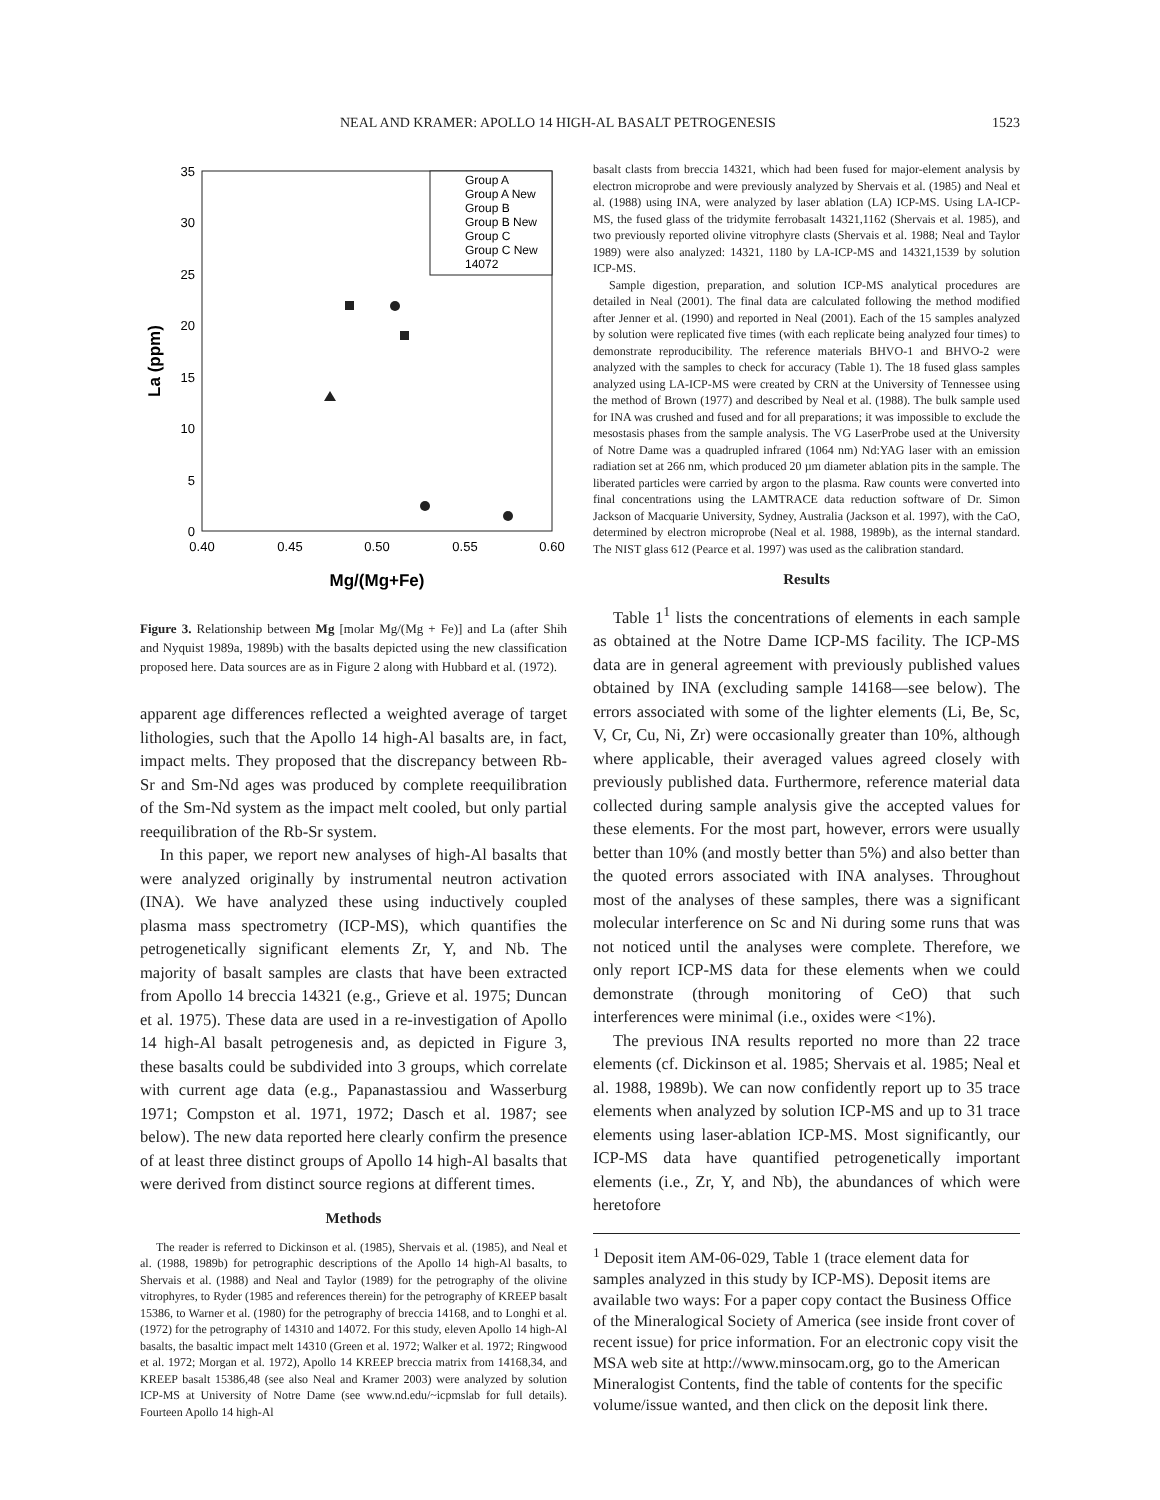NEAL AND KRAMER: APOLLO 14 HIGH-AL BASALT PETROGENESIS 1523
La (ppm)
35
30
25
20
15
10
5
0
0.40
0.45
0.50
0.55
0.60
Mg/(Mg+Fe)
Group A
Group A New
Group B
Group B New
Group C
Group C New
14072
Figure 3. Relationship between Mg [molar Mg/(Mg + Fe)] and La (after Shih and Nyquist 1989a, 1989b) with the basalts depicted using the new classification proposed here. Data sources are as in Figure 2 along with Hubbard et al. (1972).
apparent age differences reflected a weighted average of target lithologies, such that the Apollo 14 high-Al basalts are, in fact, impact melts. They proposed that the discrepancy between Rb-Sr and Sm-Nd ages was produced by complete reequilibration of the Sm-Nd system as the impact melt cooled, but only partial reequilibration of the Rb-Sr system.
In this paper, we report new analyses of high-Al basalts that were analyzed originally by instrumental neutron activation (INA). We have analyzed these using inductively coupled plasma mass spectrometry (ICP-MS), which quantifies the petrogenetically significant elements Zr, Y, and Nb. The majority of basalt samples are clasts that have been extracted from Apollo 14 breccia 14321 (e.g., Grieve et al. 1975; Duncan et al. 1975). These data are used in a re-investigation of Apollo 14 high-Al basalt petrogenesis and, as depicted in Figure 3, these basalts could be subdivided into 3 groups, which correlate with current age data (e.g., Papanastassiou and Wasserburg 1971; Compston et al. 1971, 1972; Dasch et al. 1987; see below). The new data reported here clearly confirm the presence of at least three distinct groups of Apollo 14 high-Al basalts that were derived from distinct source regions at different times.
Methods
The reader is referred to Dickinson et al. (1985), Shervais et al. (1985), and Neal et al. (1988, 1989b) for petrographic descriptions of the Apollo 14 high-Al basalts, to Shervais et al. (1988) and Neal and Taylor (1989) for the petrography of the olivine vitrophyres, to Ryder (1985 and references therein) for the petrography of KREEP basalt 15386, to Warner et al. (1980) for the petrography of breccia 14168, and to Longhi et al. (1972) for the petrography of 14310 and 14072. For this study, eleven Apollo 14 high-Al basalts, the basaltic impact melt 14310 (Green et al. 1972; Walker et al. 1972; Ringwood et al. 1972; Morgan et al. 1972), Apollo 14 KREEP breccia matrix from 14168,34, and KREEP basalt 15386,48 (see also Neal and Kramer 2003) were analyzed by solution ICP-MS at University of Notre Dame (see www.nd.edu/~icpmslab for full details). Fourteen Apollo 14 high-Al
basalt clasts from breccia 14321, which had been fused for major-element analysis by electron microprobe and were previously analyzed by Shervais et al. (1985) and Neal et al. (1988) using INA, were analyzed by laser ablation (LA) ICP-MS. Using LA-ICP-MS, the fused glass of the tridymite ferrobasalt 14321,1162 (Shervais et al. 1985), and two previously reported olivine vitrophyre clasts (Shervais et al. 1988; Neal and Taylor 1989) were also analyzed: 14321, 1180 by LA-ICP-MS and 14321,1539 by solution ICP-MS.
Sample digestion, preparation, and solution ICP-MS analytical procedures are detailed in Neal (2001). The final data are calculated following the method modified after Jenner et al. (1990) and reported in Neal (2001). Each of the 15 samples analyzed by solution were replicated five times (with each replicate being analyzed four times) to demonstrate reproducibility. The reference materials BHVO-1 and BHVO-2 were analyzed with the samples to check for accuracy (Table 1). The 18 fused glass samples analyzed using LA-ICP-MS were created by CRN at the University of Tennessee using the method of Brown (1977) and described by Neal et al. (1988). The bulk sample used for INA was crushed and fused and for all preparations; it was impossible to exclude the mesostasis phases from the sample analysis. The VG LaserProbe used at the University of Notre Dame was a quadrupled infrared (1064 nm) Nd:YAG laser with an emission radiation set at 266 nm, which produced 20 µm diameter ablation pits in the sample. The liberated particles were carried by argon to the plasma. Raw counts were converted into final concentrations using the LAMTRACE data reduction software of Dr. Simon Jackson of Macquarie University, Sydney, Australia (Jackson et al. 1997), with the CaO, determined by electron microprobe (Neal et al. 1988, 1989b), as the internal standard. The NIST glass 612 (Pearce et al. 1997) was used as the calibration standard.
Results
Table 1<sup>1</sup> lists the concentrations of elements in each sample as obtained at the Notre Dame ICP-MS facility. The ICP-MS data are in general agreement with previously published values obtained by INA (excluding sample 14168—see below). The errors associated with some of the lighter elements (Li, Be, Sc, V, Cr, Cu, Ni, Zr) were occasionally greater than 10%, although where applicable, their averaged values agreed closely with previously published data. Furthermore, reference material data collected during sample analysis give the accepted values for these elements. For the most part, however, errors were usually better than 10% (and mostly better than 5%) and also better than the quoted errors associated with INA analyses. Throughout most of the analyses of these samples, there was a significant molecular interference on Sc and Ni during some runs that was not noticed until the analyses were complete. Therefore, we only report ICP-MS data for these elements when we could demonstrate (through monitoring of CeO) that such interferences were minimal (i.e., oxides were <1%).
The previous INA results reported no more than 22 trace elements (cf. Dickinson et al. 1985; Shervais et al. 1985; Neal et al. 1988, 1989b). We can now confidently report up to 35 trace elements when analyzed by solution ICP-MS and up to 31 trace elements using laser-ablation ICP-MS. Most significantly, our ICP-MS data have quantified petrogenetically important elements (i.e., Zr, Y, and Nb), the abundances of which were heretofore
<sup>1</sup> Deposit item AM-06-029, Table 1 (trace element data for samples analyzed in this study by ICP-MS). Deposit items are available two ways: For a paper copy contact the Business Office of the Mineralogical Society of America (see inside front cover of recent issue) for price information. For an electronic copy visit the MSA web site at http://www.minsocam.org, go to the American Mineralogist Contents, find the table of contents for the specific volume/issue wanted, and then click on the deposit link there.